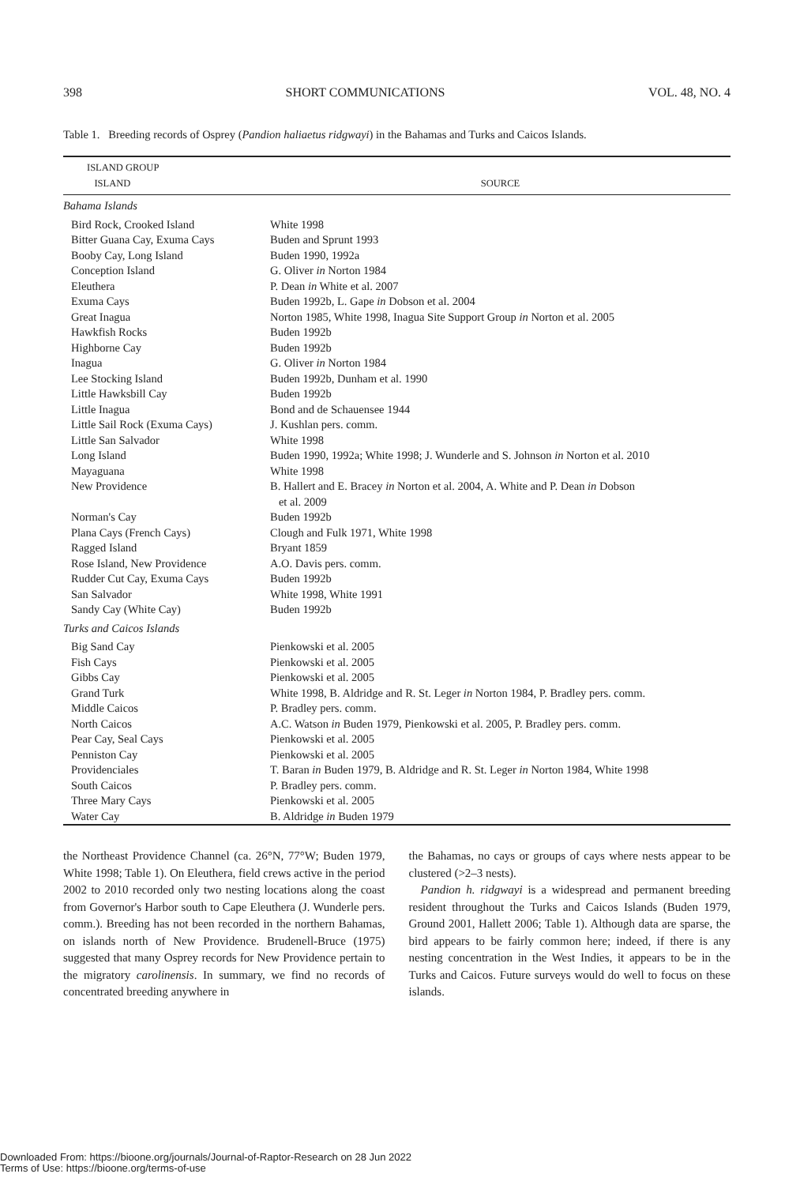398 SHORT COMMUNICATIONS VOL. 48, NO. 4
Table 1. Breeding records of Osprey (Pandion haliaetus ridgwayi) in the Bahamas and Turks and Caicos Islands.
| ISLAND GROUP ISLAND | SOURCE |
| --- | --- |
| Bahama Islands | |
| Bird Rock, Crooked Island | White 1998 |
| Bitter Guana Cay, Exuma Cays | Buden and Sprunt 1993 |
| Booby Cay, Long Island | Buden 1990, 1992a |
| Conception Island | G. Oliver in Norton 1984 |
| Eleuthera | P. Dean in White et al. 2007 |
| Exuma Cays | Buden 1992b, L. Gape in Dobson et al. 2004 |
| Great Inagua | Norton 1985, White 1998, Inagua Site Support Group in Norton et al. 2005 |
| Hawkfish Rocks | Buden 1992b |
| Highborne Cay | Buden 1992b |
| Inagua | G. Oliver in Norton 1984 |
| Lee Stocking Island | Buden 1992b, Dunham et al. 1990 |
| Little Hawksbill Cay | Buden 1992b |
| Little Inagua | Bond and de Schauensee 1944 |
| Little Sail Rock (Exuma Cays) | J. Kushlan pers. comm. |
| Little San Salvador | White 1998 |
| Long Island | Buden 1990, 1992a; White 1998; J. Wunderle and S. Johnson in Norton et al. 2010 |
| Mayaguana | White 1998 |
| New Providence | B. Hallert and E. Bracey in Norton et al. 2004, A. White and P. Dean in Dobson et al. 2009 |
| Norman's Cay | Buden 1992b |
| Plana Cays (French Cays) | Clough and Fulk 1971, White 1998 |
| Ragged Island | Bryant 1859 |
| Rose Island, New Providence | A.O. Davis pers. comm. |
| Rudder Cut Cay, Exuma Cays | Buden 1992b |
| San Salvador | White 1998, White 1991 |
| Sandy Cay (White Cay) | Buden 1992b |
| Turks and Caicos Islands | |
| Big Sand Cay | Pienkowski et al. 2005 |
| Fish Cays | Pienkowski et al. 2005 |
| Gibbs Cay | Pienkowski et al. 2005 |
| Grand Turk | White 1998, B. Aldridge and R. St. Leger in Norton 1984, P. Bradley pers. comm. |
| Middle Caicos | P. Bradley pers. comm. |
| North Caicos | A.C. Watson in Buden 1979, Pienkowski et al. 2005, P. Bradley pers. comm. |
| Pear Cay, Seal Cays | Pienkowski et al. 2005 |
| Penniston Cay | Pienkowski et al. 2005 |
| Providenciales | T. Baran in Buden 1979, B. Aldridge and R. St. Leger in Norton 1984, White 1998 |
| South Caicos | P. Bradley pers. comm. |
| Three Mary Cays | Pienkowski et al. 2005 |
| Water Cay | B. Aldridge in Buden 1979 |
the Northeast Providence Channel (ca. 26°N, 77°W; Buden 1979, White 1998; Table 1). On Eleuthera, field crews active in the period 2002 to 2010 recorded only two nesting locations along the coast from Governor's Harbor south to Cape Eleuthera (J. Wunderle pers. comm.). Breeding has not been recorded in the northern Bahamas, on islands north of New Providence. Brudenell-Bruce (1975) suggested that many Osprey records for New Providence pertain to the migratory carolinensis. In summary, we find no records of concentrated breeding anywhere in
the Bahamas, no cays or groups of cays where nests appear to be clustered (>2–3 nests).
Pandion h. ridgwayi is a widespread and permanent breeding resident throughout the Turks and Caicos Islands (Buden 1979, Ground 2001, Hallett 2006; Table 1). Although data are sparse, the bird appears to be fairly common here; indeed, if there is any nesting concentration in the West Indies, it appears to be in the Turks and Caicos. Future surveys would do well to focus on these islands.
Downloaded From: https://bioone.org/journals/Journal-of-Raptor-Research on 28 Jun 2022
Terms of Use: https://bioone.org/terms-of-use